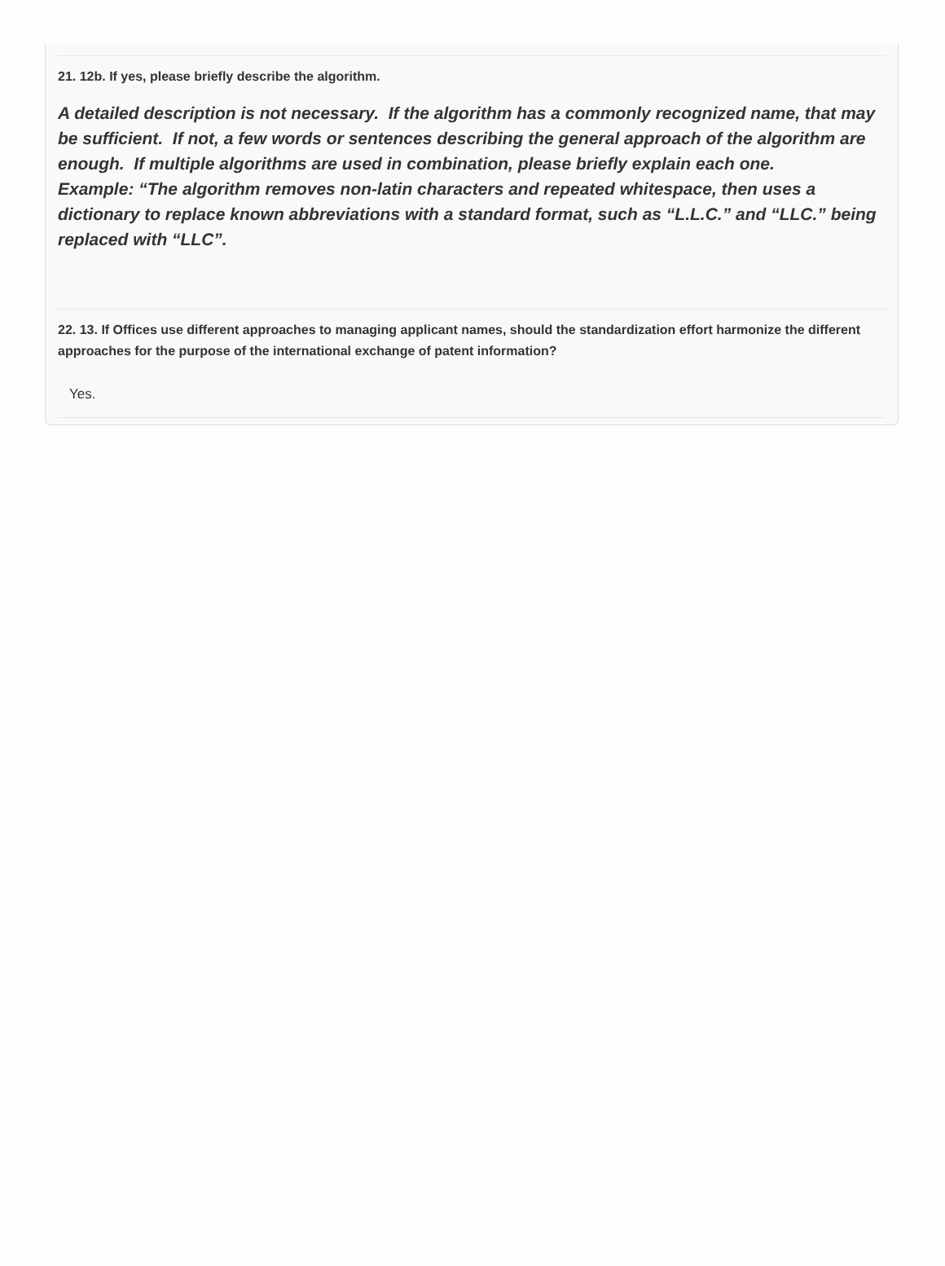21. 12b. If yes, please briefly describe the algorithm.
A detailed description is not necessary. If the algorithm has a commonly recognized name, that may be sufficient. If not, a few words or sentences describing the general approach of the algorithm are enough. If multiple algorithms are used in combination, please briefly explain each one.
Example: “The algorithm removes non-latin characters and repeated whitespace, then uses a dictionary to replace known abbreviations with a standard format, such as “L.L.C.” and “LLC.” being replaced with “LLC”.
22. 13. If Offices use different approaches to managing applicant names, should the standardization effort harmonize the different approaches for the purpose of the international exchange of patent information?
Yes.